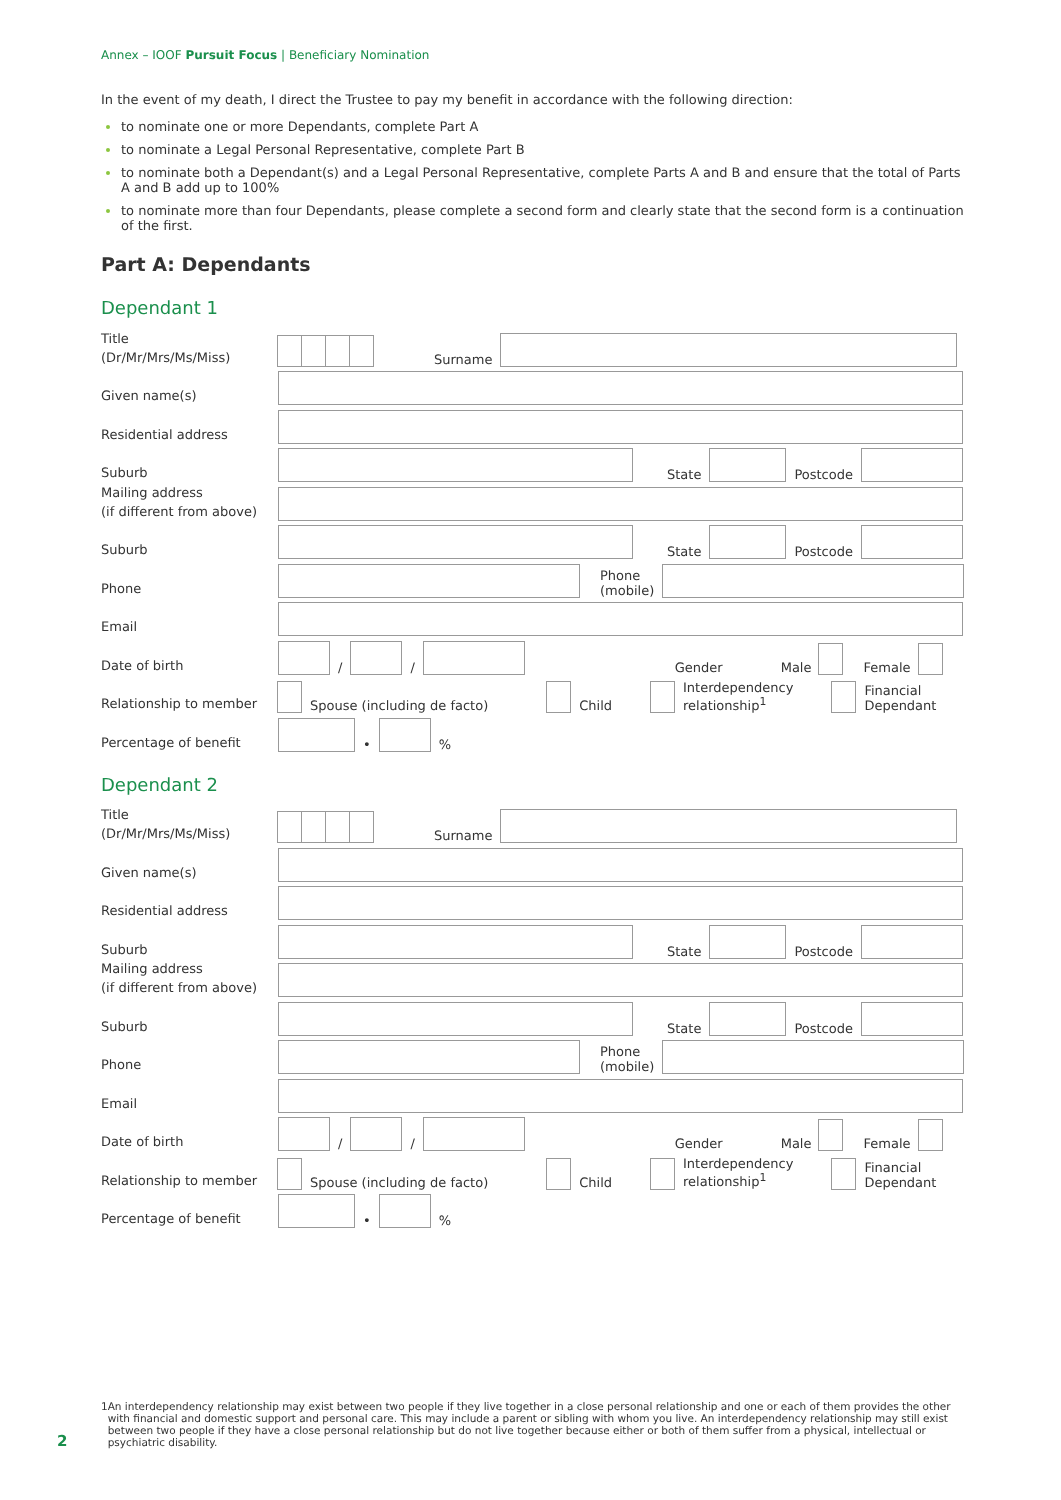Annex – IOOF Pursuit Focus | Beneficiary Nomination
In the event of my death, I direct the Trustee to pay my benefit in accordance with the following direction:
to nominate one or more Dependants, complete Part A
to nominate a Legal Personal Representative, complete Part B
to nominate both a Dependant(s) and a Legal Personal Representative, complete Parts A and B and ensure that the total of Parts A and B add up to 100%
to nominate more than four Dependants, please complete a second form and clearly state that the second form is a continuation of the first.
Part A: Dependants
Dependant 1
Title
(Dr/Mr/Mrs/Ms/Miss)
Surname
Given name(s)
Residential address
Suburb
State Postcode
Mailing address
(if different from above)
Suburb
State Postcode
Phone
Phone
(mobile)
Email
Date of birth
/ / Gender Male Female
Relationship to member
Spouse (including de facto) Child Interdependency
relationship<sup>1</sup> Financial
Dependant
Percentage of benefit
• %
Dependant 2
Title
(Dr/Mr/Mrs/Ms/Miss)
Surname
Given name(s)
Residential address
Suburb
State Postcode
Mailing address
(if different from above)
Suburb
State Postcode
Phone
Phone
(mobile)
Email
Date of birth
/ / Gender Male Female
Relationship to member
Spouse (including de facto) Child Interdependency
relationship<sup>1</sup> Financial
Dependant
Percentage of benefit
• %
1 An interdependency relationship may exist between two people if they live together in a close personal relationship and one or each of them provides the other with financial and domestic support and personal care. This may include a parent or sibling with whom you live. An interdependency relationship may still exist between two people if they have a close personal relationship but do not live together because either or both of them suffer from a physical, intellectual or psychiatric disability.
2